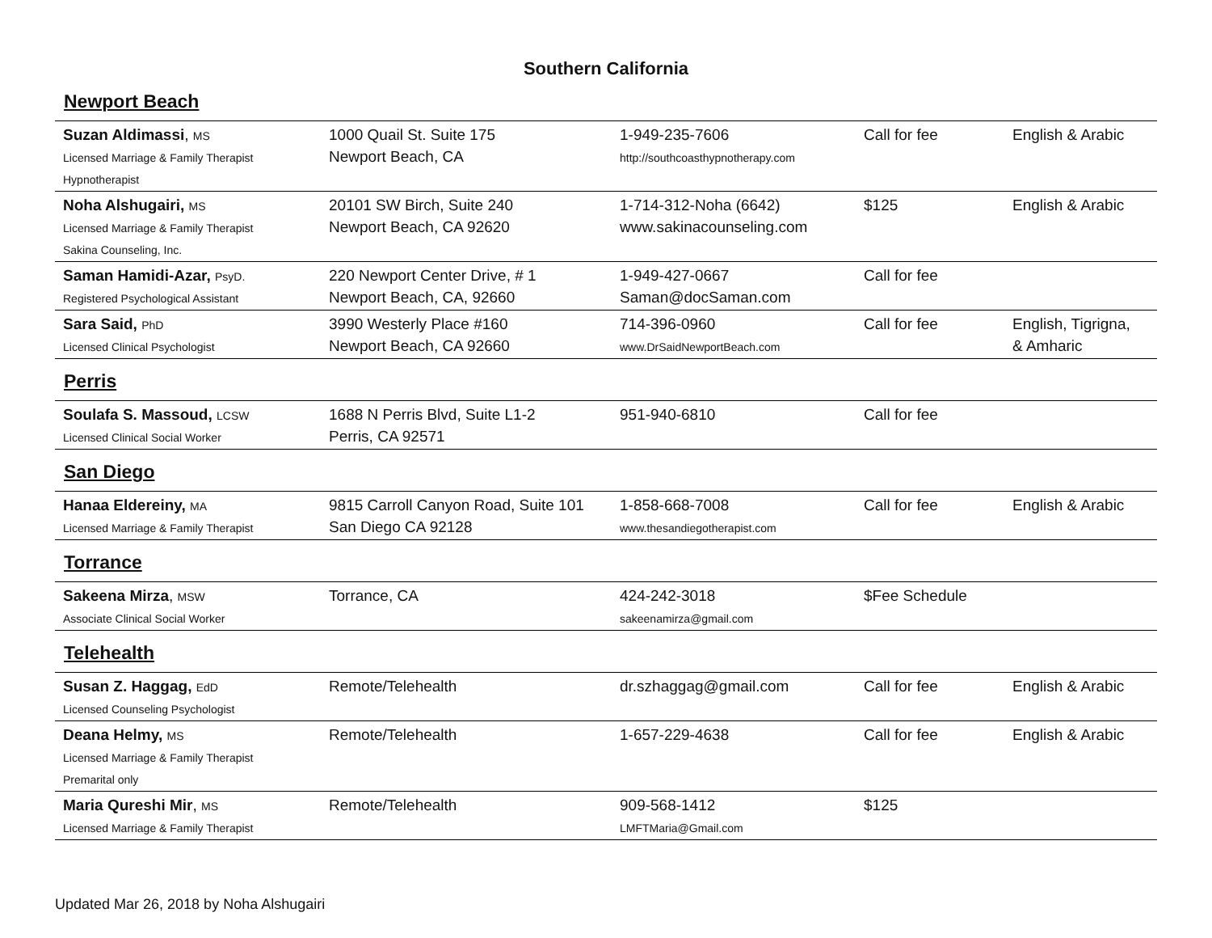Southern California
Newport Beach
| Suzan Aldimassi , MS Licensed Marriage & Family Therapist Hypnotherapist | 1000 Quail St. Suite 175 Newport Beach, CA | 1-949-235-7606 http://southcoasthypnotherapy.com | Call for fee | English & Arabic |
| Noha Alshugairi, MS Licensed Marriage & Family Therapist Sakina Counseling, Inc. | 20101 SW Birch, Suite 240 Newport Beach, CA 92620 | 1-714-312-Noha (6642) www.sakinacounseling.com | $125 | English & Arabic |
| Saman Hamidi-Azar, PsyD. Registered Psychological Assistant | 220 Newport Center Drive, # 1 Newport Beach, CA, 92660 | 1-949-427-0667 Saman@docSaman.com | Call for fee | |
| Sara Said, PhD Licensed Clinical Psychologist | 3990 Westerly Place #160 Newport Beach, CA 92660 | 714-396-0960 www.DrSaidNewportBeach.com | Call for fee | English, Tigrigna, & Amharic |
Perris
| Soulafa S. Massoud, LCSW Licensed Clinical Social Worker | 1688 N Perris Blvd, Suite L1-2 Perris, CA 92571 | 951-940-6810 | Call for fee | |
San Diego
| Hanaa Eldereiny, MA Licensed Marriage & Family Therapist | 9815 Carroll Canyon Road, Suite 101 San Diego CA 92128 | 1-858-668-7008 www.thesandiegotherapist.com | Call for fee | English & Arabic |
Torrance
| Sakeena Mirza , MSW Associate Clinical Social Worker | Torrance, CA | 424-242-3018 sakeenamirza@gmail.com | $Fee Schedule | |
Telehealth
| Susan Z. Haggag, EdD Licensed Counseling Psychologist | Remote/Telehealth | dr.szhaggag@gmail.com | Call for fee | English & Arabic |
| Deana Helmy, MS Licensed Marriage & Family Therapist Premarital only | Remote/Telehealth | 1-657-229-4638 | Call for fee | English & Arabic |
| Maria Qureshi Mir , MS Licensed Marriage & Family Therapist | Remote/Telehealth | 909-568-1412 LMFTMaria@Gmail.com | $125 | |
Updated Mar 26, 2018 by Noha Alshugairi